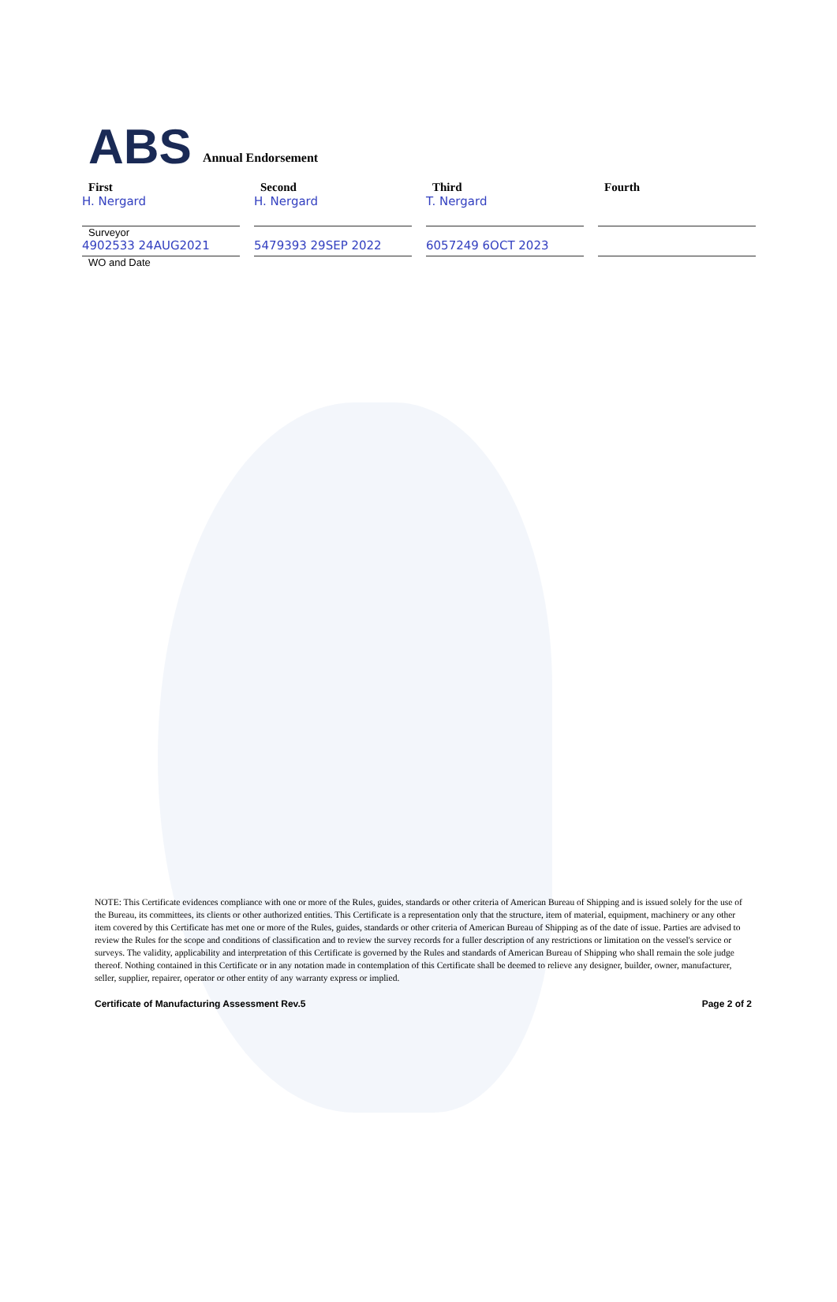ABS
Annual Endorsement
First
H. Nergard
Surveyor
4902533 24AUG2021
WO and Date
Second
H. Nergard
5479393 29SEP 2022
Third
T. Nergard
6057249 6OCT 2023
Fourth
NOTE: This Certificate evidences compliance with one or more of the Rules, guides, standards or other criteria of American Bureau of Shipping and is issued solely for the use of the Bureau, its committees, its clients or other authorized entities. This Certificate is a representation only that the structure, item of material, equipment, machinery or any other item covered by this Certificate has met one or more of the Rules, guides, standards or other criteria of American Bureau of Shipping as of the date of issue. Parties are advised to review the Rules for the scope and conditions of classification and to review the survey records for a fuller description of any restrictions or limitation on the vessel's service or surveys. The validity, applicability and interpretation of this Certificate is governed by the Rules and standards of American Bureau of Shipping who shall remain the sole judge thereof. Nothing contained in this Certificate or in any notation made in contemplation of this Certificate shall be deemed to relieve any designer, builder, owner, manufacturer, seller, supplier, repairer, operator or other entity of any warranty express or implied.
Certificate of Manufacturing Assessment Rev.5 Page 2 of 2